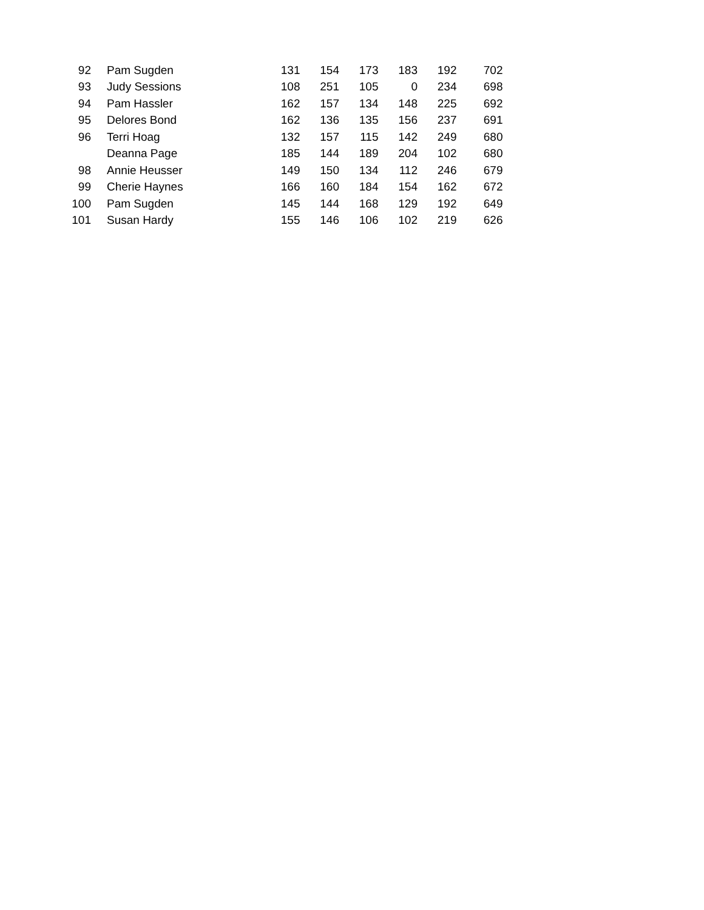| 92 | Pam Sugden | 131 | 154 | 173 | 183 | 192 | 702 |
| 93 | Judy Sessions | 108 | 251 | 105 | 0 | 234 | 698 |
| 94 | Pam Hassler | 162 | 157 | 134 | 148 | 225 | 692 |
| 95 | Delores Bond | 162 | 136 | 135 | 156 | 237 | 691 |
| 96 | Terri Hoag | 132 | 157 | 115 | 142 | 249 | 680 |
| | Deanna Page | 185 | 144 | 189 | 204 | 102 | 680 |
| 98 | Annie Heusser | 149 | 150 | 134 | 112 | 246 | 679 |
| 99 | Cherie Haynes | 166 | 160 | 184 | 154 | 162 | 672 |
| 100 | Pam Sugden | 145 | 144 | 168 | 129 | 192 | 649 |
| 101 | Susan Hardy | 155 | 146 | 106 | 102 | 219 | 626 |